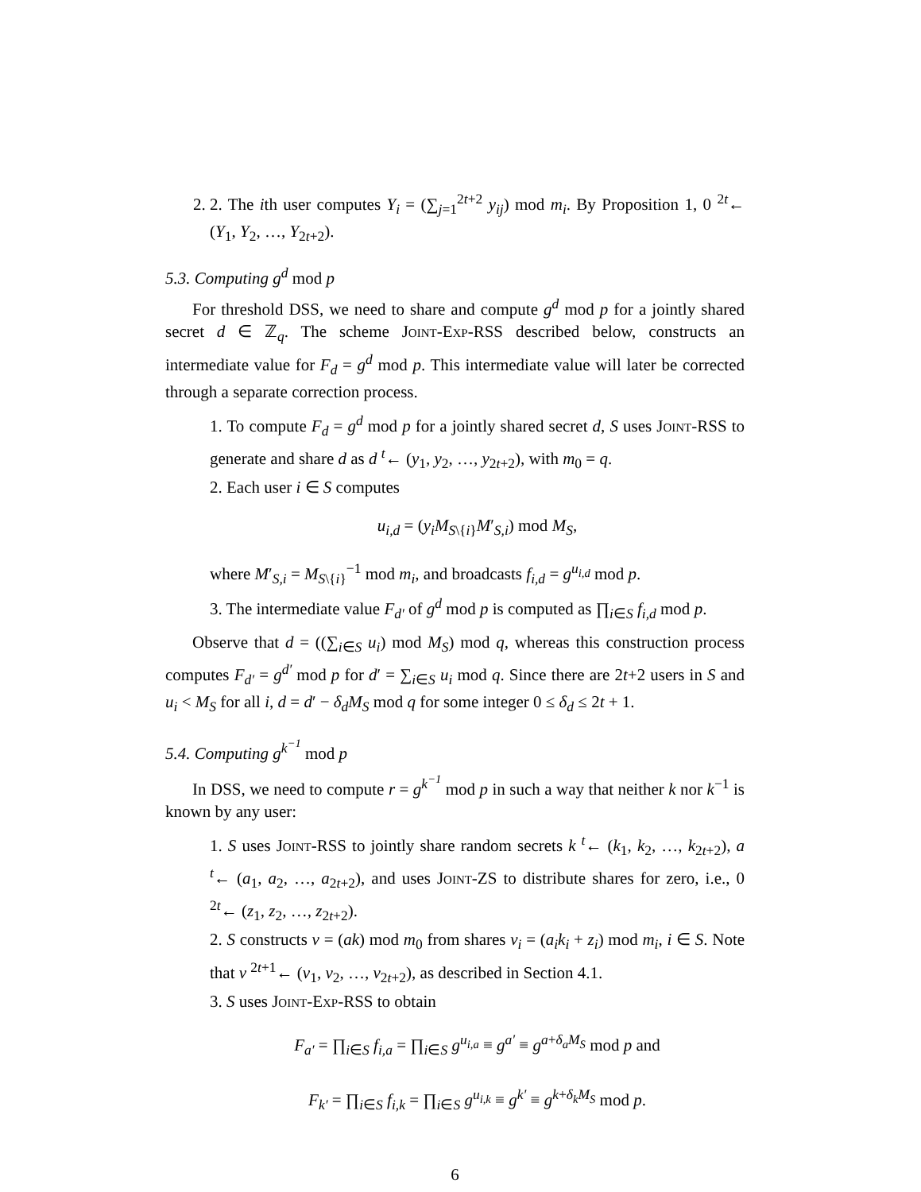2. 2. The ith user computes Y<sub>i</sub> = (∑<sub>j=1</sub><sup>2t+2</sup> y<sub>ij</sub>) mod m<sub>i</sub>. By Proposition 1, 0 <sup>2t</sup>← (Y<sub>1</sub>, Y<sub>2</sub>, …, Y<sub>2t+2</sub>).
5.3. Computing g<sup>d</sup> mod p
For threshold DSS, we need to share and compute g<sup>d</sup> mod p for a jointly shared secret d ∈ ℤ<sub>q</sub>. The scheme Joint-Exp-RSS described below, constructs an intermediate value for F<sub>d</sub> = g<sup>d</sup> mod p. This intermediate value will later be corrected through a separate correction process.
1. To compute F<sub>d</sub> = g<sup>d</sup> mod p for a jointly shared secret d, S uses Joint-RSS to generate and share d as d <sup>t</sup>← (y<sub>1</sub>, y<sub>2</sub>, …, y<sub>2t+2</sub>), with m<sub>0</sub> = q.
2. Each user i ∈ S computes
u<sub>i,d</sub> = (y<sub>i</sub>M<sub>S\{i}</sub>M′<sub>S,i</sub>) mod M<sub>S</sub>,
where M′<sub>S,i</sub> = M<sub>S\{i}</sub><sup>−1</sup> mod m<sub>i</sub>, and broadcasts f<sub>i,d</sub> = g<sup>u<sub>i,d</sub></sup> mod p.
3. The intermediate value F<sub>d′</sub> of g<sup>d</sup> mod p is computed as ∏<sub>i∈S</sub> f<sub>i,d</sub> mod p.
Observe that d = ((∑<sub>i∈S</sub> u<sub>i</sub>) mod M<sub>S</sub>) mod q, whereas this construction process computes F<sub>d′</sub> = g<sup>d′</sup> mod p for d′ = ∑<sub>i∈S</sub> u<sub>i</sub> mod q. Since there are 2t+2 users in S and u<sub>i</sub> < M<sub>S</sub> for all i, d = d′ − δ<sub>d</sub>M<sub>S</sub> mod q for some integer 0 ≤ δ<sub>d</sub> ≤ 2t + 1.
5.4. Computing g<sup>k<sup>−1</sup></sup> mod p
In DSS, we need to compute r = g<sup>k<sup>−1</sup></sup> mod p in such a way that neither k nor k<sup>−1</sup> is known by any user:
1. S uses Joint-RSS to jointly share random secrets k <sup>t</sup>← (k<sub>1</sub>, k<sub>2</sub>, …, k<sub>2t+2</sub>), a <sup>t</sup>← (a<sub>1</sub>, a<sub>2</sub>, …, a<sub>2t+2</sub>), and uses Joint-ZS to distribute shares for zero, i.e., 0 <sup>2t</sup>← (z<sub>1</sub>, z<sub>2</sub>, …, z<sub>2t+2</sub>).
2. S constructs v = (ak) mod m<sub>0</sub> from shares v<sub>i</sub> = (a<sub>i</sub>k<sub>i</sub> + z<sub>i</sub>) mod m<sub>i</sub>, i ∈ S. Note that v <sup>2t+1</sup>← (v<sub>1</sub>, v<sub>2</sub>, …, v<sub>2t+2</sub>), as described in Section 4.1.
3. S uses Joint-Exp-RSS to obtain
F<sub>a′</sub> = ∏<sub>i∈S</sub> f<sub>i,a</sub> = ∏<sub>i∈S</sub> g<sup>u<sub>i,a</sub></sup> ≡ g<sup>a′</sup> ≡ g<sup>a+δ<sub>a</sub>M<sub>S</sub></sup> mod p and
F<sub>k′</sub> = ∏<sub>i∈S</sub> f<sub>i,k</sub> = ∏<sub>i∈S</sub> g<sup>u<sub>i,k</sub></sup> ≡ g<sup>k′</sup> ≡ g<sup>k+δ<sub>k</sub>M<sub>S</sub></sup> mod p.
6